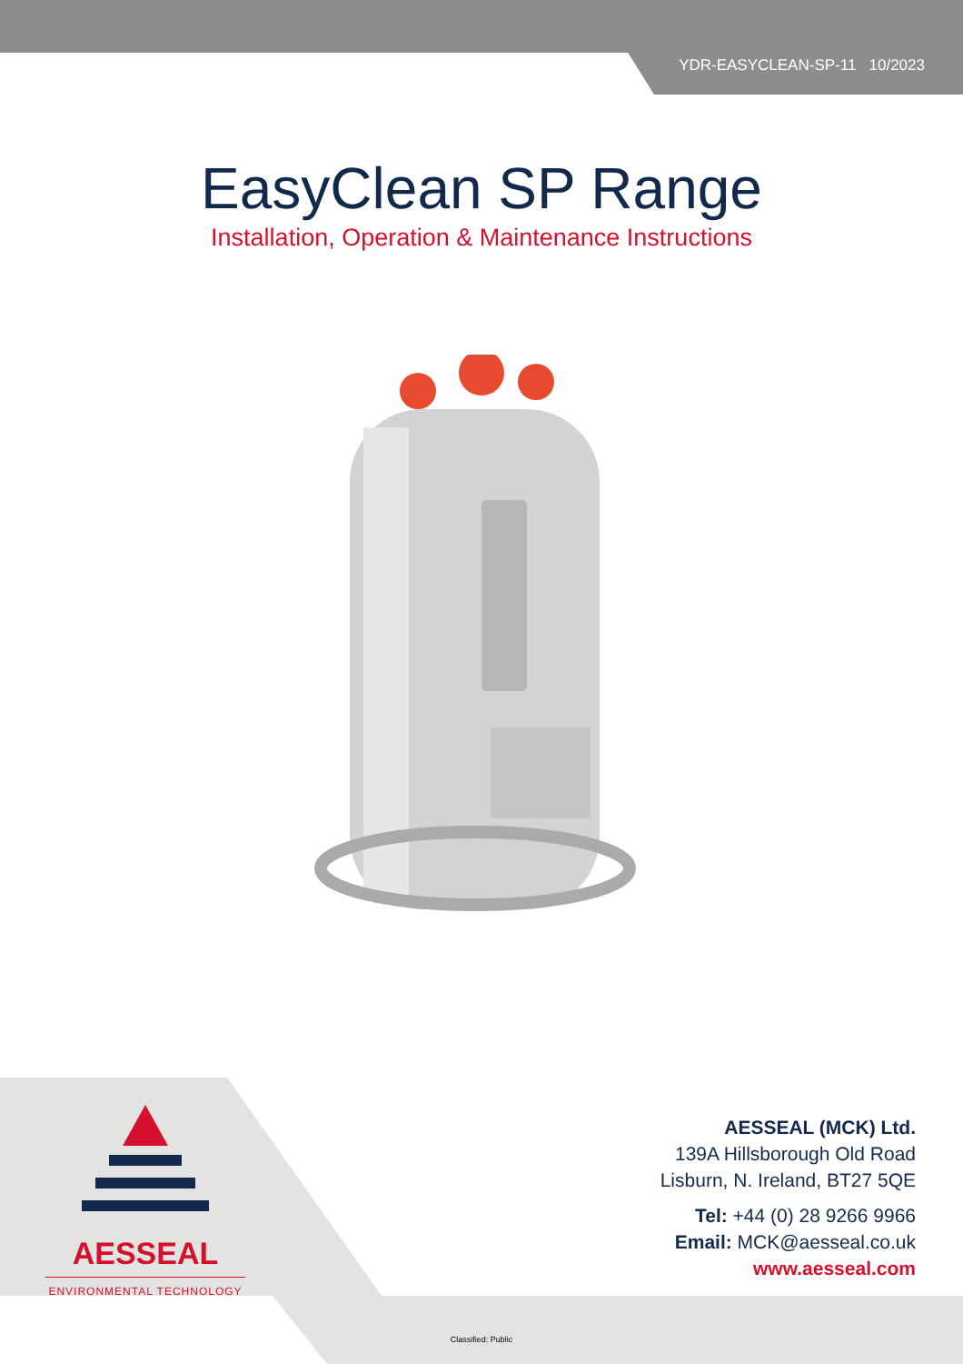YDR-EASYCLEAN-SP-11 10/2023
EasyClean SP Range
Installation, Operation & Maintenance Instructions
AESSEAL
ENVIRONMENTAL TECHNOLOGY
AESSEAL (MCK) Ltd.
139A Hillsborough Old Road
Lisburn, N. Ireland, BT27 5QE
Tel: +44 (0) 28 9266 9966
Email: MCK@aesseal.co.uk
www.aesseal.com
Classified: Public